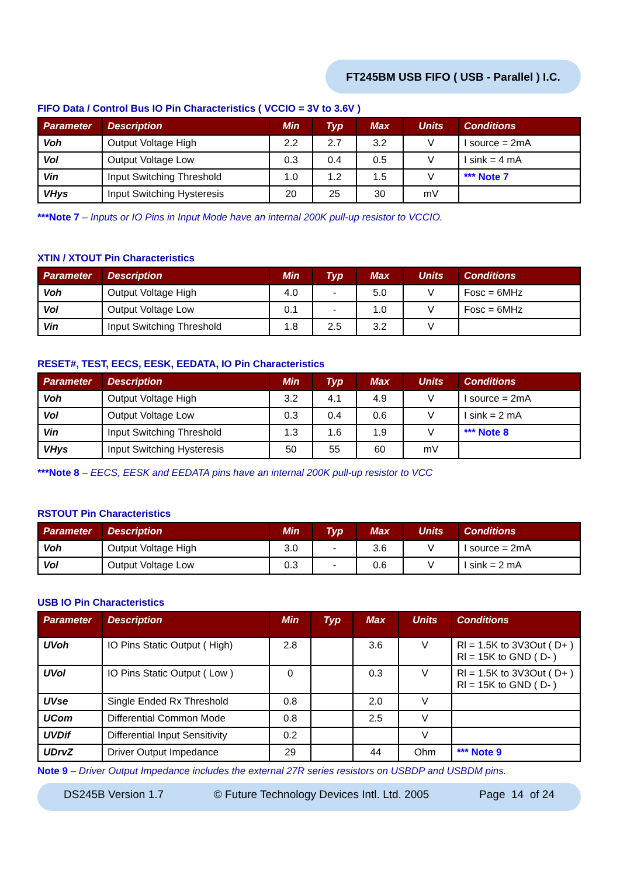FT245BM USB FIFO ( USB - Parallel ) I.C.
FIFO Data / Control Bus IO Pin Characteristics ( VCCIO = 3V to 3.6V )
| Parameter | Description | Min | Typ | Max | Units | Conditions |
| --- | --- | --- | --- | --- | --- | --- |
| Voh | Output Voltage High | 2.2 | 2.7 | 3.2 | V | I source = 2mA |
| Vol | Output Voltage Low | 0.3 | 0.4 | 0.5 | V | I sink = 4 mA |
| Vin | Input Switching Threshold | 1.0 | 1.2 | 1.5 | V | *** Note 7 |
| VHys | Input Switching Hysteresis | 20 | 25 | 30 | mV | |
***Note 7 – Inputs or IO Pins in Input Mode have an internal 200K pull-up resistor to VCCIO.
XTIN / XTOUT Pin Characteristics
| Parameter | Description | Min | Typ | Max | Units | Conditions |
| --- | --- | --- | --- | --- | --- | --- |
| Voh | Output Voltage High | 4.0 | - | 5.0 | V | Fosc = 6MHz |
| Vol | Output Voltage Low | 0.1 | - | 1.0 | V | Fosc = 6MHz |
| Vin | Input Switching Threshold | 1.8 | 2.5 | 3.2 | V | |
RESET#, TEST, EECS, EESK, EEDATA, IO Pin Characteristics
| Parameter | Description | Min | Typ | Max | Units | Conditions |
| --- | --- | --- | --- | --- | --- | --- |
| Voh | Output Voltage High | 3.2 | 4.1 | 4.9 | V | I source = 2mA |
| Vol | Output Voltage Low | 0.3 | 0.4 | 0.6 | V | I sink = 2 mA |
| Vin | Input Switching Threshold | 1.3 | 1.6 | 1.9 | V | *** Note 8 |
| VHys | Input Switching Hysteresis | 50 | 55 | 60 | mV | |
***Note 8 – EECS, EESK and EEDATA pins have an internal 200K pull-up resistor to VCC
RSTOUT Pin Characteristics
| Parameter | Description | Min | Typ | Max | Units | Conditions |
| --- | --- | --- | --- | --- | --- | --- |
| Voh | Output Voltage High | 3.0 | - | 3.6 | V | I source = 2mA |
| Vol | Output Voltage Low | 0.3 | - | 0.6 | V | I sink = 2 mA |
USB IO Pin Characteristics
| Parameter | Description | Min | Typ | Max | Units | Conditions |
| --- | --- | --- | --- | --- | --- | --- |
| UVoh | IO Pins Static Output ( High) | 2.8 | | 3.6 | V | Rl = 1.5K to 3V3Out ( D+ ) Rl = 15K to GND ( D- ) |
| UVol | IO Pins Static Output ( Low ) | 0 | | 0.3 | V | Rl = 1.5K to 3V3Out ( D+ ) Rl = 15K to GND ( D- ) |
| UVse | Single Ended Rx Threshold | 0.8 | | 2.0 | V | |
| UCom | Differential Common Mode | 0.8 | | 2.5 | V | |
| UVDif | Differential Input Sensitivity | 0.2 | | | V | |
| UDrvZ | Driver Output Impedance | 29 | | 44 | Ohm | *** Note 9 |
Note 9 – Driver Output Impedance includes the external 27R series resistors on USBDP and USBDM pins.
DS245B Version 1.7 © Future Technology Devices Intl. Ltd. 2005 Page 14 of 24